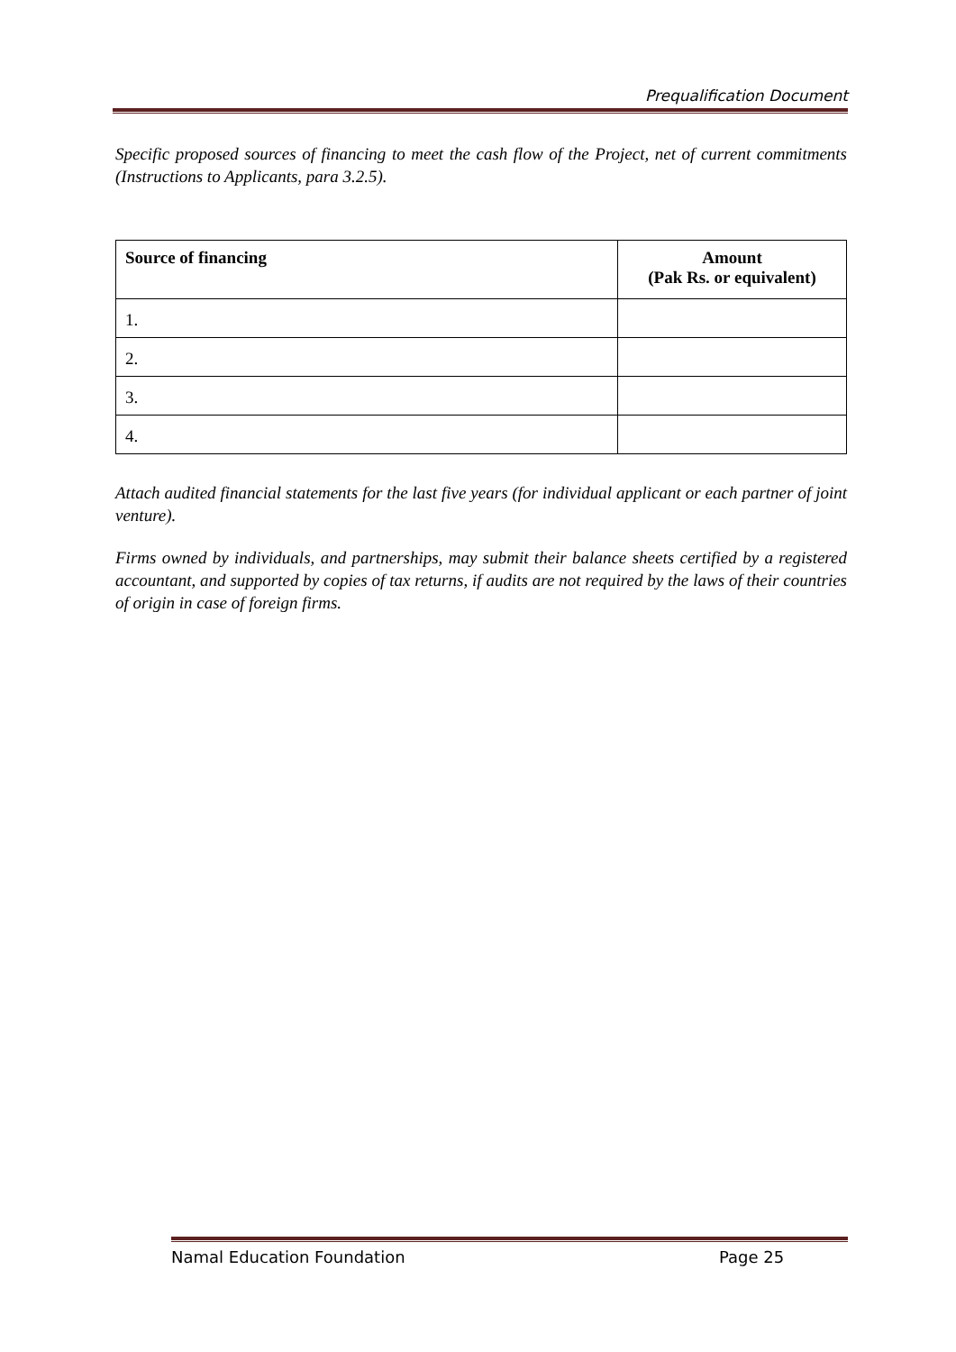Prequalification Document
Specific proposed sources of financing to meet the cash flow of the Project, net of current commitments (Instructions to Applicants, para 3.2.5).
| Source of financing | Amount (Pak Rs. or equivalent) |
| --- | --- |
| 1. | |
| 2. | |
| 3. | |
| 4. | |
Attach audited financial statements for the last five years (for individual applicant or each partner of joint venture).
Firms owned by individuals, and partnerships, may submit their balance sheets certified by a registered accountant, and supported by copies of tax returns, if audits are not required by the laws of their countries of origin in case of foreign firms.
Namal Education Foundation Page 25